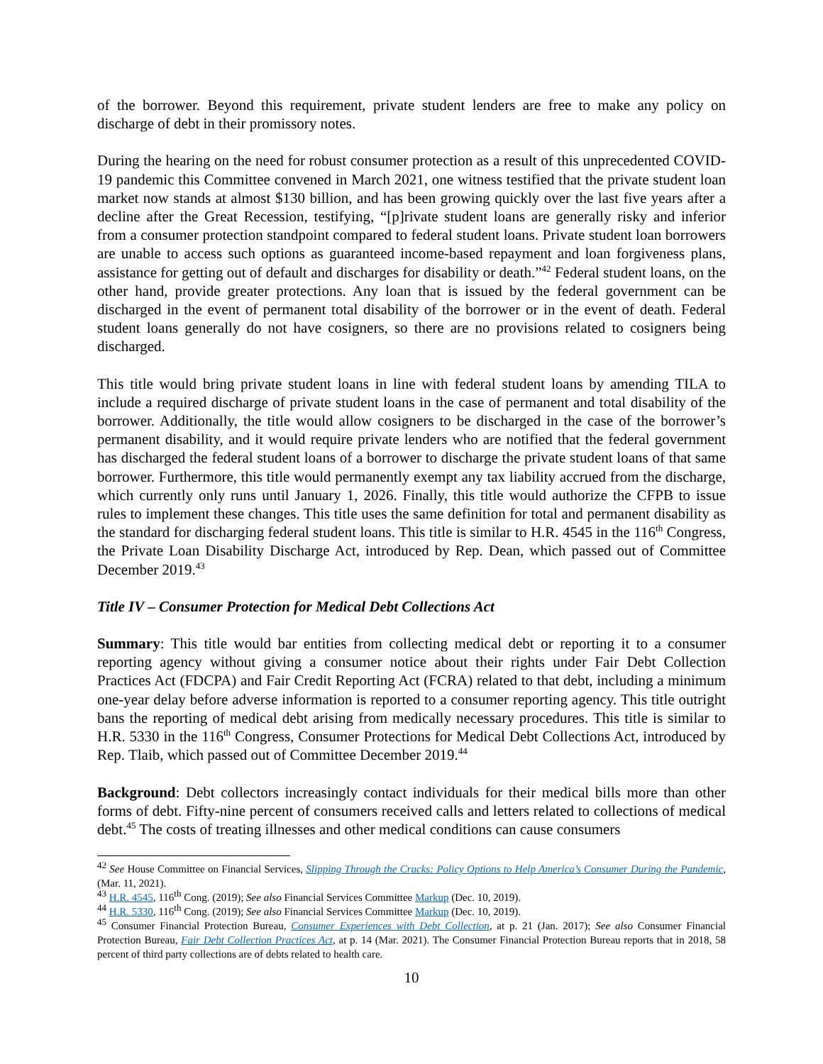of the borrower. Beyond this requirement, private student lenders are free to make any policy on discharge of debt in their promissory notes.
During the hearing on the need for robust consumer protection as a result of this unprecedented COVID-19 pandemic this Committee convened in March 2021, one witness testified that the private student loan market now stands at almost $130 billion, and has been growing quickly over the last five years after a decline after the Great Recession, testifying, “[p]rivate student loans are generally risky and inferior from a consumer protection standpoint compared to federal student loans. Private student loan borrowers are unable to access such options as guaranteed income-based repayment and loan forgiveness plans, assistance for getting out of default and discharges for disability or death.”<sup>42</sup> Federal student loans, on the other hand, provide greater protections. Any loan that is issued by the federal government can be discharged in the event of permanent total disability of the borrower or in the event of death. Federal student loans generally do not have cosigners, so there are no provisions related to cosigners being discharged.
This title would bring private student loans in line with federal student loans by amending TILA to include a required discharge of private student loans in the case of permanent and total disability of the borrower. Additionally, the title would allow cosigners to be discharged in the case of the borrower’s permanent disability, and it would require private lenders who are notified that the federal government has discharged the federal student loans of a borrower to discharge the private student loans of that same borrower. Furthermore, this title would permanently exempt any tax liability accrued from the discharge, which currently only runs until January 1, 2026. Finally, this title would authorize the CFPB to issue rules to implement these changes. This title uses the same definition for total and permanent disability as the standard for discharging federal student loans. This title is similar to H.R. 4545 in the 116<sup>th</sup> Congress, the Private Loan Disability Discharge Act, introduced by Rep. Dean, which passed out of Committee December 2019.<sup>43</sup>
Title IV – Consumer Protection for Medical Debt Collections Act
Summary: This title would bar entities from collecting medical debt or reporting it to a consumer reporting agency without giving a consumer notice about their rights under Fair Debt Collection Practices Act (FDCPA) and Fair Credit Reporting Act (FCRA) related to that debt, including a minimum one-year delay before adverse information is reported to a consumer reporting agency. This title outright bans the reporting of medical debt arising from medically necessary procedures. This title is similar to H.R. 5330 in the 116<sup>th</sup> Congress, Consumer Protections for Medical Debt Collections Act, introduced by Rep. Tlaib, which passed out of Committee December 2019.<sup>44</sup>
Background: Debt collectors increasingly contact individuals for their medical bills more than other forms of debt. Fifty-nine percent of consumers received calls and letters related to collections of medical debt.<sup>45</sup> The costs of treating illnesses and other medical conditions can cause consumers
<sup>42</sup> See House Committee on Financial Services, Slipping Through the Cracks: Policy Options to Help America’s Consumer During the Pandemic, (Mar. 11, 2021).
<sup>43</sup> H.R. 4545, 116<sup>th</sup> Cong. (2019); See also Financial Services Committee Markup (Dec. 10, 2019).
<sup>44</sup> H.R. 5330, 116<sup>th</sup> Cong. (2019); See also Financial Services Committee Markup (Dec. 10, 2019).
<sup>45</sup> Consumer Financial Protection Bureau, Consumer Experiences with Debt Collection, at p. 21 (Jan. 2017); See also Consumer Financial Protection Bureau, Fair Debt Collection Practices Act, at p. 14 (Mar. 2021). The Consumer Financial Protection Bureau reports that in 2018, 58 percent of third party collections are of debts related to health care.
10